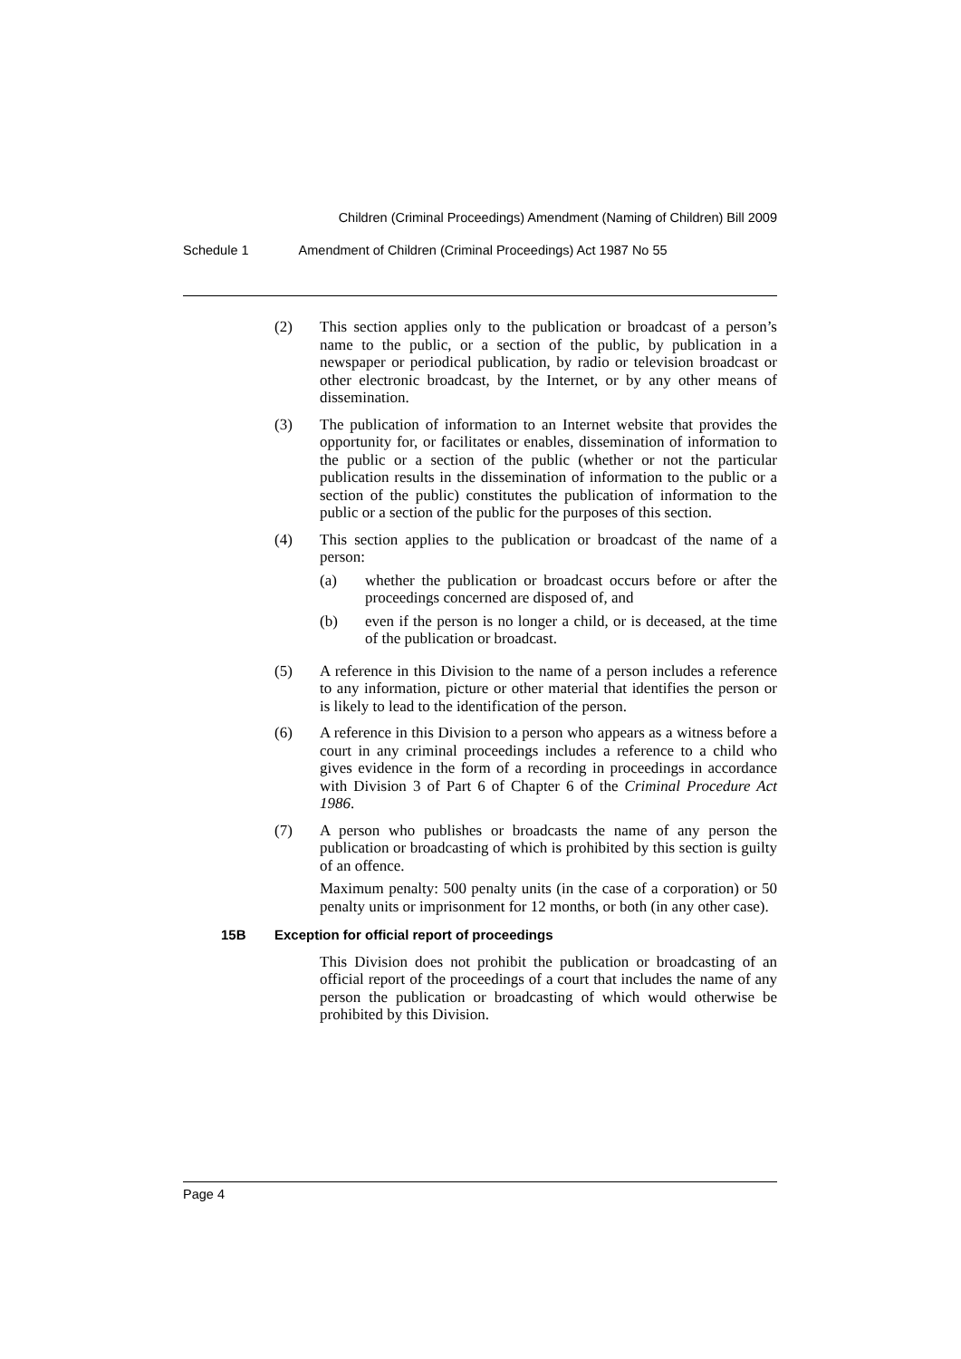Children (Criminal Proceedings) Amendment (Naming of Children) Bill 2009
Schedule 1 Amendment of Children (Criminal Proceedings) Act 1987 No 55
(2) This section applies only to the publication or broadcast of a person’s name to the public, or a section of the public, by publication in a newspaper or periodical publication, by radio or television broadcast or other electronic broadcast, by the Internet, or by any other means of dissemination.
(3) The publication of information to an Internet website that provides the opportunity for, or facilitates or enables, dissemination of information to the public or a section of the public (whether or not the particular publication results in the dissemination of information to the public or a section of the public) constitutes the publication of information to the public or a section of the public for the purposes of this section.
(4) This section applies to the publication or broadcast of the name of a person:
(a) whether the publication or broadcast occurs before or after the proceedings concerned are disposed of, and
(b) even if the person is no longer a child, or is deceased, at the time of the publication or broadcast.
(5) A reference in this Division to the name of a person includes a reference to any information, picture or other material that identifies the person or is likely to lead to the identification of the person.
(6) A reference in this Division to a person who appears as a witness before a court in any criminal proceedings includes a reference to a child who gives evidence in the form of a recording in proceedings in accordance with Division 3 of Part 6 of Chapter 6 of the Criminal Procedure Act 1986.
(7) A person who publishes or broadcasts the name of any person the publication or broadcasting of which is prohibited by this section is guilty of an offence.
Maximum penalty: 500 penalty units (in the case of a corporation) or 50 penalty units or imprisonment for 12 months, or both (in any other case).
15B Exception for official report of proceedings
This Division does not prohibit the publication or broadcasting of an official report of the proceedings of a court that includes the name of any person the publication or broadcasting of which would otherwise be prohibited by this Division.
Page 4